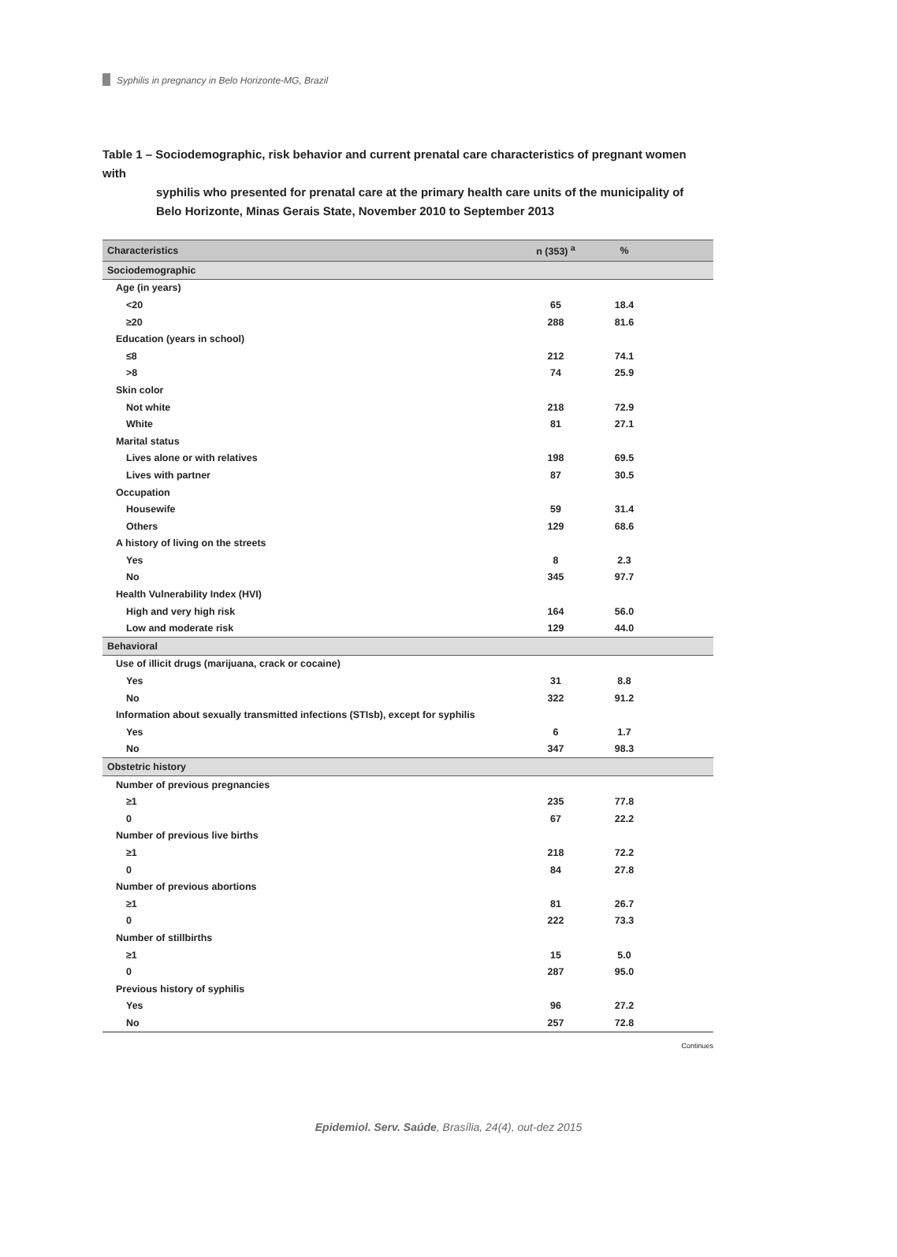Syphilis in pregnancy in Belo Horizonte-MG, Brazil
Table 1 – Sociodemographic, risk behavior and current prenatal care characteristics of pregnant women with
syphilis who presented for prenatal care at the primary health care units of the municipality of Belo Horizonte, Minas Gerais State, November 2010 to September 2013
| Characteristics | n (353) <sup>a</sup> | % | |
| --- | --- | --- | --- |
| Sociodemographic | | | |
| Age (in years) | | | |
| <20 | 65 | 18.4 | |
| ≥20 | 288 | 81.6 | |
| Education (years in school) | | | |
| ≤8 | 212 | 74.1 | |
| >8 | 74 | 25.9 | |
| Skin color | | | |
| Not white | 218 | 72.9 | |
| White | 81 | 27.1 | |
| Marital status | | | |
| Lives alone or with relatives | 198 | 69.5 | |
| Lives with partner | 87 | 30.5 | |
| Occupation | | | |
| Housewife | 59 | 31.4 | |
| Others | 129 | 68.6 | |
| A history of living on the streets | | | |
| Yes | 8 | 2.3 | |
| No | 345 | 97.7 | |
| Health Vulnerability Index (HVI) | | | |
| High and very high risk | 164 | 56.0 | |
| Low and moderate risk | 129 | 44.0 | |
| Behavioral | | | |
| Use of illicit drugs (marijuana, crack or cocaine) | | | |
| Yes | 31 | 8.8 | |
| No | 322 | 91.2 | |
| Information about sexually transmitted infections (STIsb), except for syphilis | | | |
| Yes | 6 | 1.7 | |
| No | 347 | 98.3 | |
| Obstetric history | | | |
| Number of previous pregnancies | | | |
| ≥1 | 235 | 77.8 | |
| 0 | 67 | 22.2 | |
| Number of previous live births | | | |
| ≥1 | 218 | 72.2 | |
| 0 | 84 | 27.8 | |
| Number of previous abortions | | | |
| ≥1 | 81 | 26.7 | |
| 0 | 222 | 73.3 | |
| Number of stillbirths | | | |
| ≥1 | 15 | 5.0 | |
| 0 | 287 | 95.0 | |
| Previous history of syphilis | | | |
| Yes | 96 | 27.2 | |
| No | 257 | 72.8 | |
Continues
Epidemiol. Serv. Saúde, Brasília, 24(4), out-dez 2015